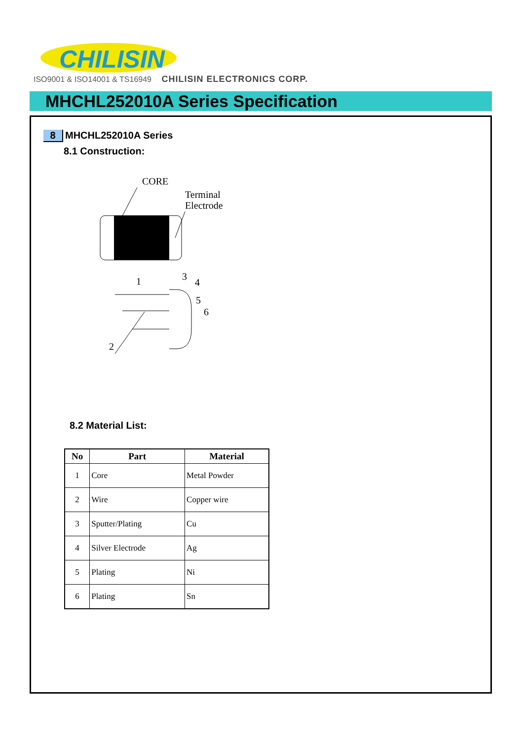CHILISIN
ISO9001 & ISO14001 & TS16949 CHILISIN ELECTRONICS CORP.
MHCHL252010A Series Specification
8 MHCHL252010A Series
8.1 Construction:
CORE
Terminal
Electrode
1
3
4
5
6
2
8.2 Material List:
| No | Part | Material |
| --- | --- | --- |
| 1 | Core | Metal Powder |
| 2 | Wire | Copper wire |
| 3 | Sputter/Plating | Cu |
| 4 | Silver Electrode | Ag |
| 5 | Plating | Ni |
| 6 | Plating | Sn |